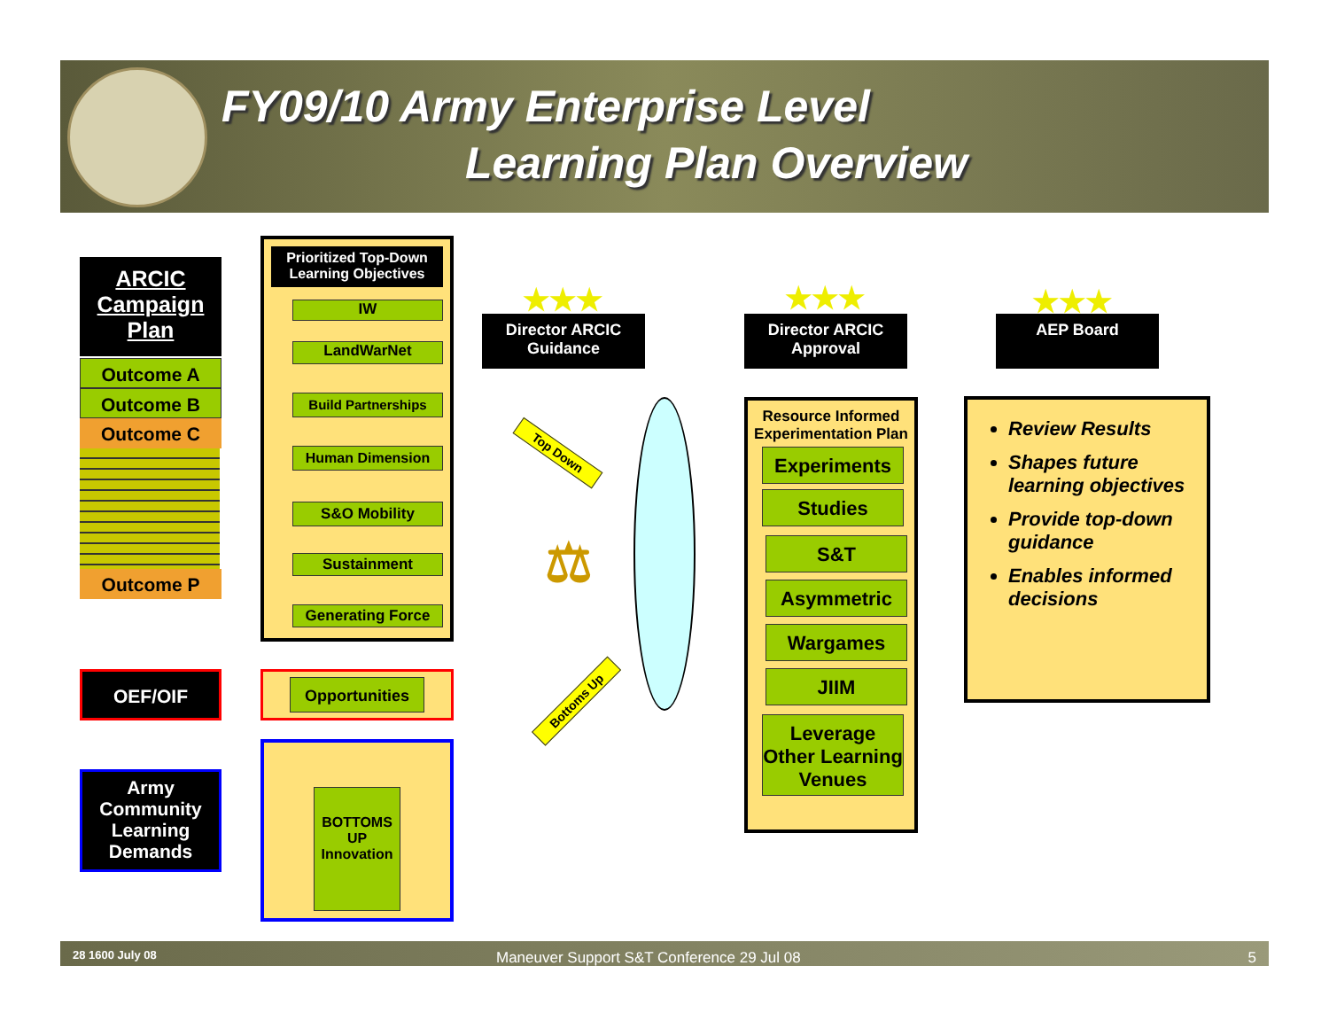FY09/10 Army Enterprise Level
Learning Plan Overview
ARCIC
Campaign
Plan
Outcome A
Outcome B
Outcome C
Outcome P
OEF/OIF
Army Community Learning Demands
Prioritized Top-Down Learning Objectives
IW
LandWarNet
Build Partnerships
Human Dimension
S&O Mobility
Sustainment
Generating Force
Opportunities
BOTTOMS UP Innovation
★★★
Director ARCIC Guidance
Top Down
Bottoms Up
⚖
★★★
Director ARCIC Approval
Resource Informed Experimentation Plan
Experiments
Studies
S&T
Asymmetric
Wargames
JIIM
Leverage Other Learning Venues
★★★
AEP Board
Review Results
Shapes future learning objectives
Provide top-down guidance
Enables informed decisions
28 1600 July 08 Maneuver Support S&T Conference 29 Jul 08 5